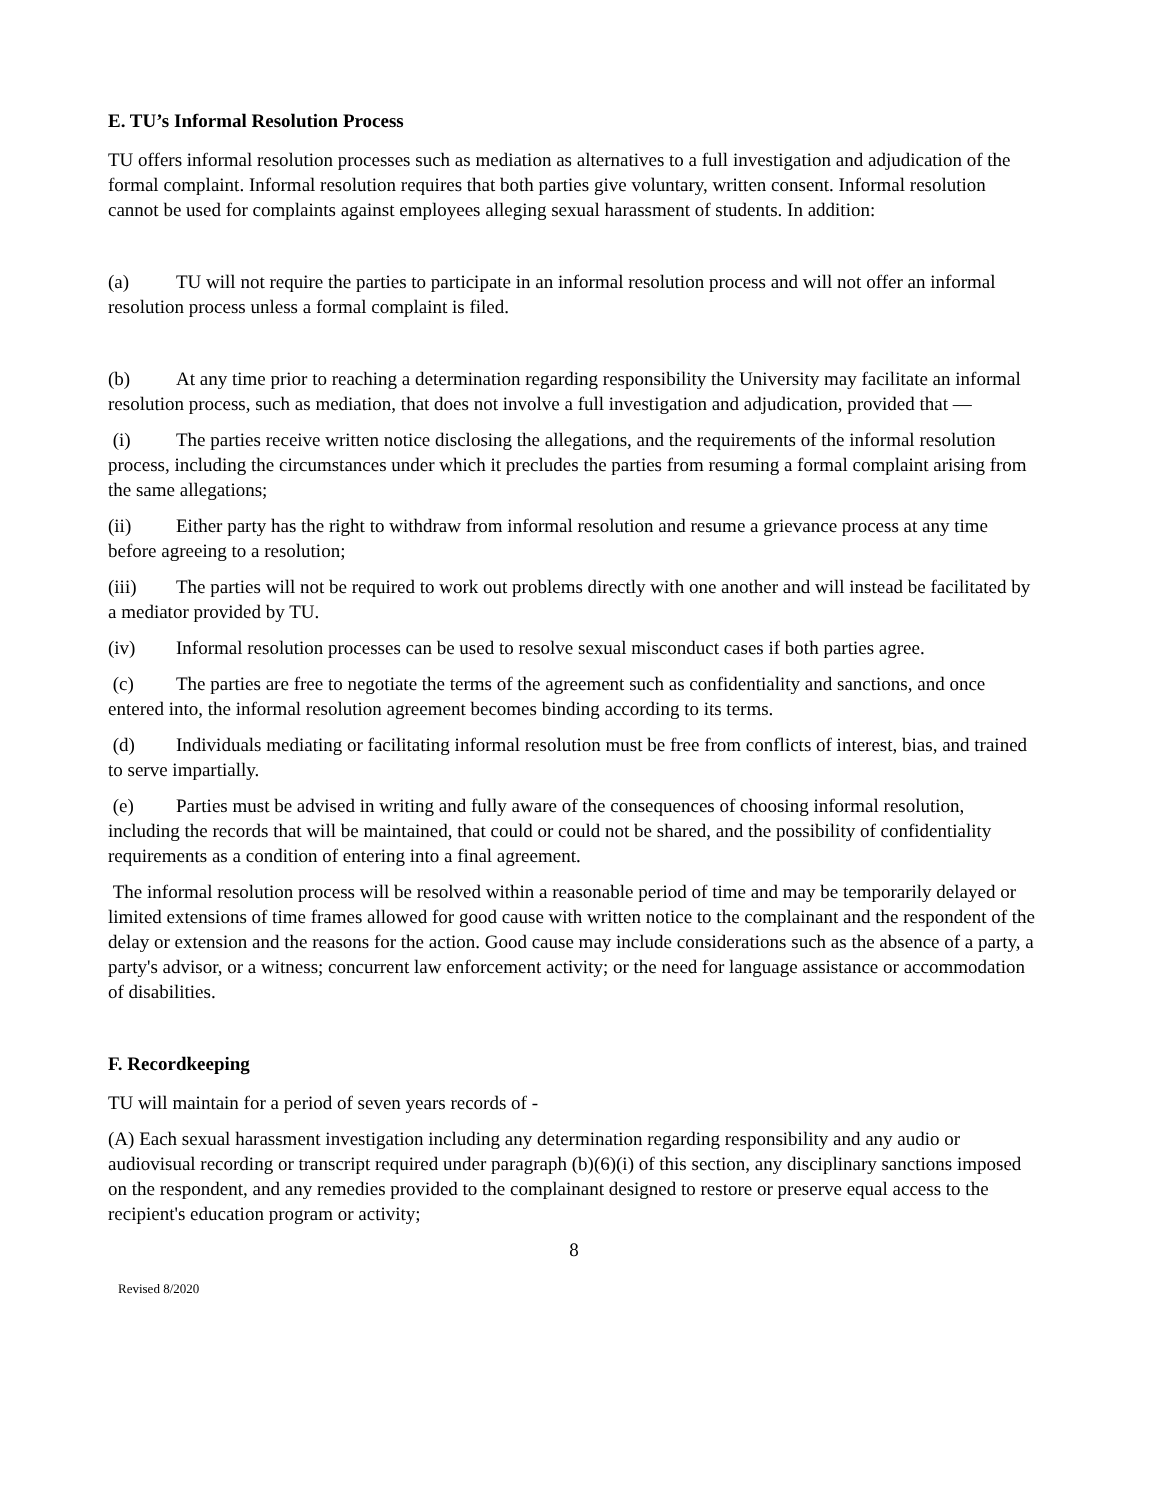E. TU’s Informal Resolution Process
TU offers informal resolution processes such as mediation as alternatives to a full investigation and adjudication of the formal complaint. Informal resolution requires that both parties give voluntary, written consent. Informal resolution cannot be used for complaints against employees alleging sexual harassment of students. In addition:
(a) TU will not require the parties to participate in an informal resolution process and will not offer an informal resolution process unless a formal complaint is filed.
(b) At any time prior to reaching a determination regarding responsibility the University may facilitate an informal resolution process, such as mediation, that does not involve a full investigation and adjudication, provided that —
(i) The parties receive written notice disclosing the allegations, and the requirements of the informal resolution process, including the circumstances under which it precludes the parties from resuming a formal complaint arising from the same allegations;
(ii) Either party has the right to withdraw from informal resolution and resume a grievance process at any time before agreeing to a resolution;
(iii) The parties will not be required to work out problems directly with one another and will instead be facilitated by a mediator provided by TU.
(iv) Informal resolution processes can be used to resolve sexual misconduct cases if both parties agree.
(c) The parties are free to negotiate the terms of the agreement such as confidentiality and sanctions, and once entered into, the informal resolution agreement becomes binding according to its terms.
(d) Individuals mediating or facilitating informal resolution must be free from conflicts of interest, bias, and trained to serve impartially.
(e) Parties must be advised in writing and fully aware of the consequences of choosing informal resolution, including the records that will be maintained, that could or could not be shared, and the possibility of confidentiality requirements as a condition of entering into a final agreement.
The informal resolution process will be resolved within a reasonable period of time and may be temporarily delayed or limited extensions of time frames allowed for good cause with written notice to the complainant and the respondent of the delay or extension and the reasons for the action. Good cause may include considerations such as the absence of a party, a party's advisor, or a witness; concurrent law enforcement activity; or the need for language assistance or accommodation of disabilities.
F. Recordkeeping
TU will maintain for a period of seven years records of -
(A) Each sexual harassment investigation including any determination regarding responsibility and any audio or audiovisual recording or transcript required under paragraph (b)(6)(i) of this section, any disciplinary sanctions imposed on the respondent, and any remedies provided to the complainant designed to restore or preserve equal access to the recipient's education program or activity;
8
Revised 8/2020